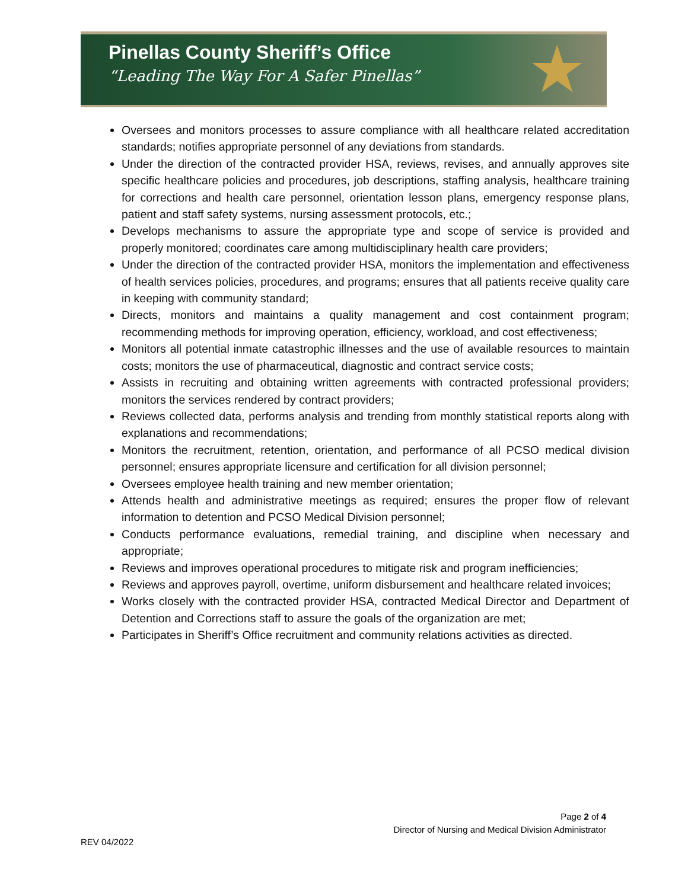Pinellas County Sheriff’s Office
“Leading The Way For A Safer Pinellas”
★
Oversees and monitors processes to assure compliance with all healthcare related accreditation standards; notifies appropriate personnel of any deviations from standards.
Under the direction of the contracted provider HSA, reviews, revises, and annually approves site specific healthcare policies and procedures, job descriptions, staffing analysis, healthcare training for corrections and health care personnel, orientation lesson plans, emergency response plans, patient and staff safety systems, nursing assessment protocols, etc.;
Develops mechanisms to assure the appropriate type and scope of service is provided and properly monitored; coordinates care among multidisciplinary health care providers;
Under the direction of the contracted provider HSA, monitors the implementation and effectiveness of health services policies, procedures, and programs; ensures that all patients receive quality care in keeping with community standard;
Directs, monitors and maintains a quality management and cost containment program; recommending methods for improving operation, efficiency, workload, and cost effectiveness;
Monitors all potential inmate catastrophic illnesses and the use of available resources to maintain costs; monitors the use of pharmaceutical, diagnostic and contract service costs;
Assists in recruiting and obtaining written agreements with contracted professional providers; monitors the services rendered by contract providers;
Reviews collected data, performs analysis and trending from monthly statistical reports along with explanations and recommendations;
Monitors the recruitment, retention, orientation, and performance of all PCSO medical division personnel; ensures appropriate licensure and certification for all division personnel;
Oversees employee health training and new member orientation;
Attends health and administrative meetings as required; ensures the proper flow of relevant information to detention and PCSO Medical Division personnel;
Conducts performance evaluations, remedial training, and discipline when necessary and appropriate;
Reviews and improves operational procedures to mitigate risk and program inefficiencies;
Reviews and approves payroll, overtime, uniform disbursement and healthcare related invoices;
Works closely with the contracted provider HSA, contracted Medical Director and Department of Detention and Corrections staff to assure the goals of the organization are met;
Participates in Sheriff’s Office recruitment and community relations activities as directed.
Page 2 of 4
Director of Nursing and Medical Division Administrator
REV 04/2022